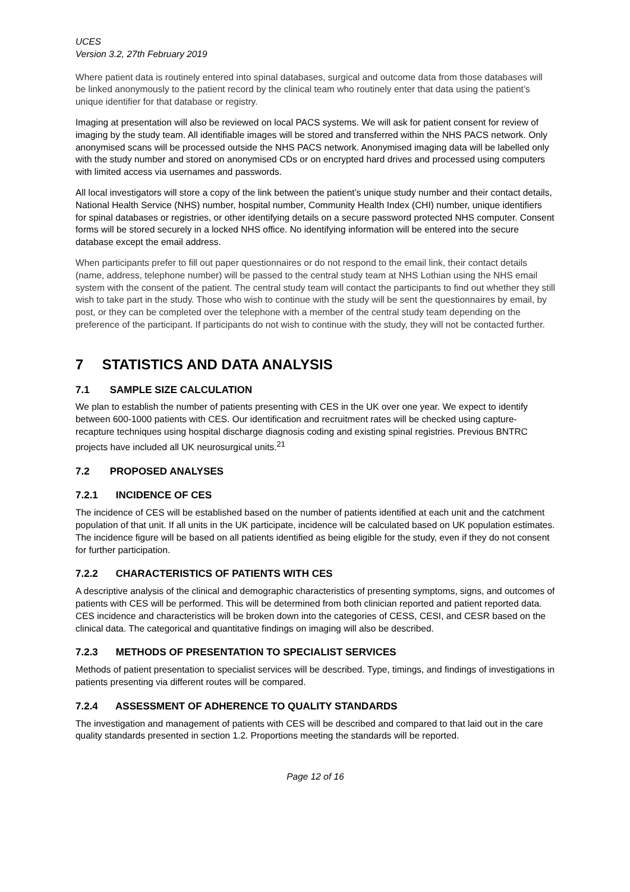UCES
Version 3.2, 27th February 2019
Where patient data is routinely entered into spinal databases, surgical and outcome data from those databases will be linked anonymously to the patient record by the clinical team who routinely enter that data using the patient’s unique identifier for that database or registry.
Imaging at presentation will also be reviewed on local PACS systems. We will ask for patient consent for review of imaging by the study team. All identifiable images will be stored and transferred within the NHS PACS network. Only anonymised scans will be processed outside the NHS PACS network. Anonymised imaging data will be labelled only with the study number and stored on anonymised CDs or on encrypted hard drives and processed using computers with limited access via usernames and passwords.
All local investigators will store a copy of the link between the patient’s unique study number and their contact details, National Health Service (NHS) number, hospital number, Community Health Index (CHI) number, unique identifiers for spinal databases or registries, or other identifying details on a secure password protected NHS computer. Consent forms will be stored securely in a locked NHS office. No identifying information will be entered into the secure database except the email address.
When participants prefer to fill out paper questionnaires or do not respond to the email link, their contact details (name, address, telephone number) will be passed to the central study team at NHS Lothian using the NHS email system with the consent of the patient. The central study team will contact the participants to find out whether they still wish to take part in the study. Those who wish to continue with the study will be sent the questionnaires by email, by post, or they can be completed over the telephone with a member of the central study team depending on the preference of the participant. If participants do not wish to continue with the study, they will not be contacted further.
7 STATISTICS AND DATA ANALYSIS
7.1 SAMPLE SIZE CALCULATION
We plan to establish the number of patients presenting with CES in the UK over one year. We expect to identify between 600-1000 patients with CES. Our identification and recruitment rates will be checked using capture-recapture techniques using hospital discharge diagnosis coding and existing spinal registries. Previous BNTRC projects have included all UK neurosurgical units.<sup>21</sup>
7.2 PROPOSED ANALYSES
7.2.1 INCIDENCE OF CES
The incidence of CES will be established based on the number of patients identified at each unit and the catchment population of that unit. If all units in the UK participate, incidence will be calculated based on UK population estimates. The incidence figure will be based on all patients identified as being eligible for the study, even if they do not consent for further participation.
7.2.2 CHARACTERISTICS OF PATIENTS WITH CES
A descriptive analysis of the clinical and demographic characteristics of presenting symptoms, signs, and outcomes of patients with CES will be performed. This will be determined from both clinician reported and patient reported data. CES incidence and characteristics will be broken down into the categories of CESS, CESI, and CESR based on the clinical data. The categorical and quantitative findings on imaging will also be described.
7.2.3 METHODS OF PRESENTATION TO SPECIALIST SERVICES
Methods of patient presentation to specialist services will be described. Type, timings, and findings of investigations in patients presenting via different routes will be compared.
7.2.4 ASSESSMENT OF ADHERENCE TO QUALITY STANDARDS
The investigation and management of patients with CES will be described and compared to that laid out in the care quality standards presented in section 1.2. Proportions meeting the standards will be reported.
Page 12 of 16